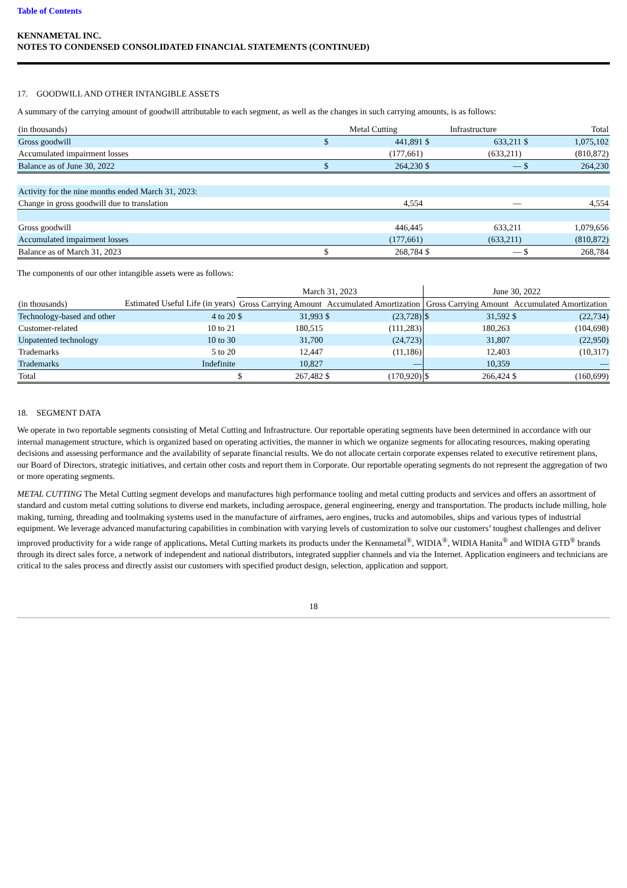Table of Contents
KENNAMETAL INC.
NOTES TO CONDENSED CONSOLIDATED FINANCIAL STATEMENTS (CONTINUED)
17. GOODWILL AND OTHER INTANGIBLE ASSETS
A summary of the carrying amount of goodwill attributable to each segment, as well as the changes in such carrying amounts, is as follows:
| (in thousands) | Metal Cutting | | Infrastructure | | Total | |
| --- | --- | --- | --- | --- | --- | --- |
| Gross goodwill | $ | 441,891 | $ | 633,211 | $ | 1,075,102 |
| Accumulated impairment losses | | (177,661) | | (633,211) | | (810,872) |
| Balance as of June 30, 2022 | $ | 264,230 | $ | — | $ | 264,230 |
| Activity for the nine months ended March 31, 2023: | | | | | | |
| Change in gross goodwill due to translation | | 4,554 | | — | | 4,554 |
| Gross goodwill | | 446,445 | | 633,211 | | 1,079,656 |
| Accumulated impairment losses | | (177,661) | | (633,211) | | (810,872) |
| Balance as of March 31, 2023 | $ | 268,784 | $ | — | $ | 268,784 |
The components of our other intangible assets were as follows:
| | | March 31, 2023 | | | | June 30, 2022 | | | |
| --- | --- | --- | --- | --- | --- | --- | --- | --- | --- |
| (in thousands) | Estimated Useful Life (in years) | Gross Carrying Amount | | Accumulated Amortization | | Gross Carrying Amount | | Accumulated Amortization | |
| Technology-based and other | 4 to 20 | $ | 31,993 | $ | (23,728) | $ | 31,592 | $ | (22,734) |
| Customer-related | 10 to 21 | | 180,515 | | (111,283) | | 180,263 | | (104,698) |
| Unpatented technology | 10 to 30 | | 31,700 | | (24,723) | | 31,807 | | (22,950) |
| Trademarks | 5 to 20 | | 12,447 | | (11,186) | | 12,403 | | (10,317) |
| Trademarks | Indefinite | | 10,827 | | — | | 10,359 | | — |
| Total | | $ | 267,482 | $ | (170,920) | $ | 266,424 | $ | (160,699) |
18. SEGMENT DATA
We operate in two reportable segments consisting of Metal Cutting and Infrastructure. Our reportable operating segments have been determined in accordance with our internal management structure, which is organized based on operating activities, the manner in which we organize segments for allocating resources, making operating decisions and assessing performance and the availability of separate financial results. We do not allocate certain corporate expenses related to executive retirement plans, our Board of Directors, strategic initiatives, and certain other costs and report them in Corporate. Our reportable operating segments do not represent the aggregation of two or more operating segments.
METAL CUTTING The Metal Cutting segment develops and manufactures high performance tooling and metal cutting products and services and offers an assortment of standard and custom metal cutting solutions to diverse end markets, including aerospace, general engineering, energy and transportation. The products include milling, hole making, turning, threading and toolmaking systems used in the manufacture of airframes, aero engines, trucks and automobiles, ships and various types of industrial equipment. We leverage advanced manufacturing capabilities in combination with varying levels of customization to solve our customers’ toughest challenges and deliver improved productivity for a wide range of applications. Metal Cutting markets its products under the Kennametal<sup>®</sup>, WIDIA<sup>®</sup>, WIDIA Hanita<sup>®</sup> and WIDIA GTD<sup>®</sup> brands through its direct sales force, a network of independent and national distributors, integrated supplier channels and via the Internet. Application engineers and technicians are critical to the sales process and directly assist our customers with specified product design, selection, application and support.
18